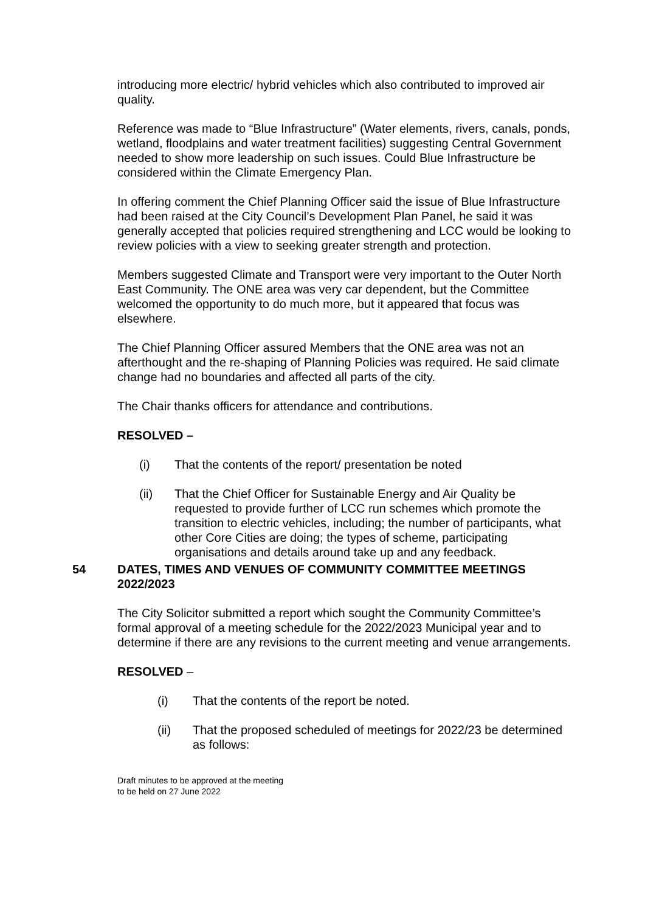introducing more electric/ hybrid vehicles which also contributed to improved air quality.
Reference was made to “Blue Infrastructure” (Water elements, rivers, canals, ponds, wetland, floodplains and water treatment facilities) suggesting Central Government needed to show more leadership on such issues. Could Blue Infrastructure be considered within the Climate Emergency Plan.
In offering comment the Chief Planning Officer said the issue of Blue Infrastructure had been raised at the City Council’s Development Plan Panel, he said it was generally accepted that policies required strengthening and LCC would be looking to review policies with a view to seeking greater strength and protection.
Members suggested Climate and Transport were very important to the Outer North East Community. The ONE area was very car dependent, but the Committee welcomed the opportunity to do much more, but it appeared that focus was elsewhere.
The Chief Planning Officer assured Members that the ONE area was not an afterthought and the re-shaping of Planning Policies was required. He said climate change had no boundaries and affected all parts of the city.
The Chair thanks officers for attendance and contributions.
RESOLVED –
(i) That the contents of the report/ presentation be noted
(ii) That the Chief Officer for Sustainable Energy and Air Quality be requested to provide further of LCC run schemes which promote the transition to electric vehicles, including; the number of participants, what other Core Cities are doing; the types of scheme, participating organisations and details around take up and any feedback.
54 DATES, TIMES AND VENUES OF COMMUNITY COMMITTEE MEETINGS 2022/2023
The City Solicitor submitted a report which sought the Community Committee’s formal approval of a meeting schedule for the 2022/2023 Municipal year and to determine if there are any revisions to the current meeting and venue arrangements.
RESOLVED –
(i) That the contents of the report be noted.
(ii) That the proposed scheduled of meetings for 2022/23 be determined as follows:
Draft minutes to be approved at the meeting
to be held on 27 June 2022